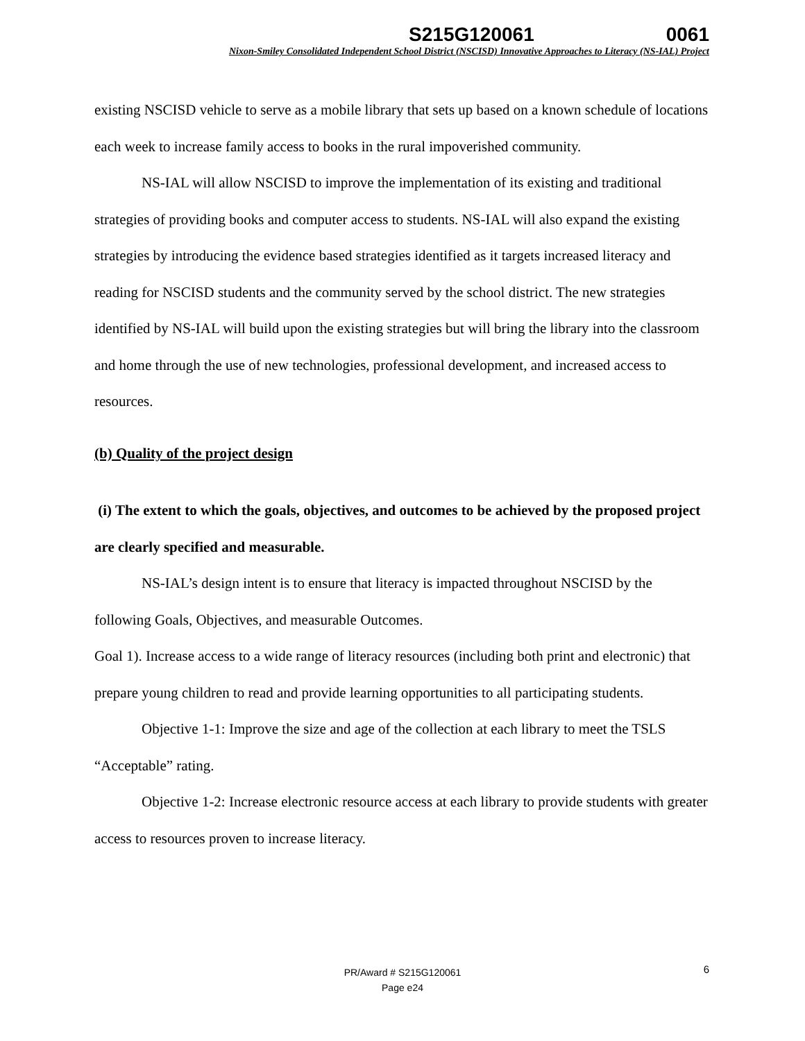S215G120061 0061
Nixon-Smiley Consolidated Independent School District (NSCISD) Innovative Approaches to Literacy (NS-IAL) Project
existing NSCISD vehicle to serve as a mobile library that sets up based on a known schedule of locations each week to increase family access to books in the rural impoverished community.
NS-IAL will allow NSCISD to improve the implementation of its existing and traditional strategies of providing books and computer access to students. NS-IAL will also expand the existing strategies by introducing the evidence based strategies identified as it targets increased literacy and reading for NSCISD students and the community served by the school district. The new strategies identified by NS-IAL will build upon the existing strategies but will bring the library into the classroom and home through the use of new technologies, professional development, and increased access to resources.
(b) Quality of the project design
(i) The extent to which the goals, objectives, and outcomes to be achieved by the proposed project are clearly specified and measurable.
NS-IAL’s design intent is to ensure that literacy is impacted throughout NSCISD by the following Goals, Objectives, and measurable Outcomes.
Goal 1). Increase access to a wide range of literacy resources (including both print and electronic) that prepare young children to read and provide learning opportunities to all participating students.
Objective 1-1: Improve the size and age of the collection at each library to meet the TSLS “Acceptable” rating.
Objective 1-2: Increase electronic resource access at each library to provide students with greater access to resources proven to increase literacy.
6
PR/Award # S215G120061
Page e24